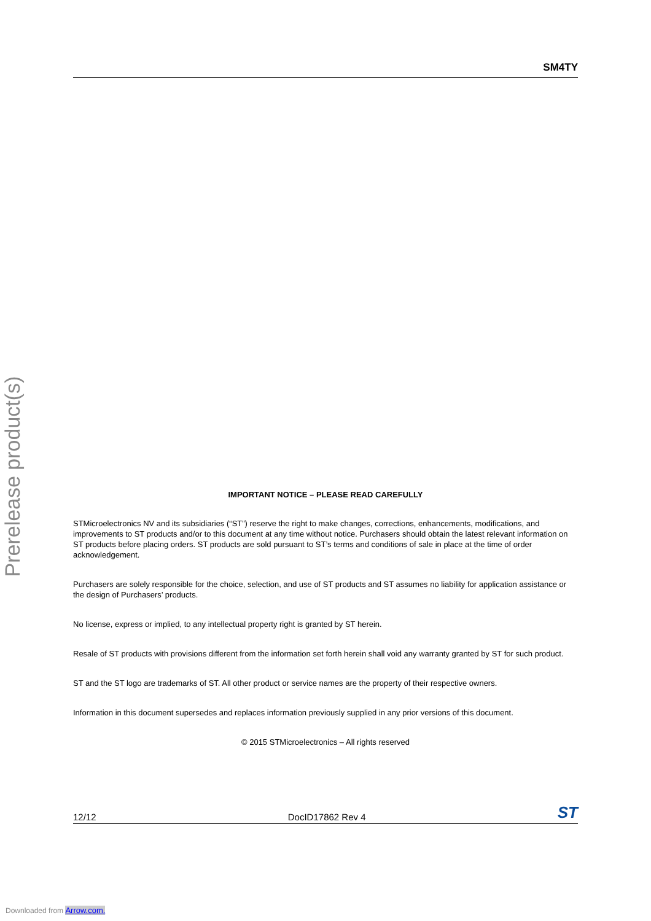SM4TY
Prerelease product(s)
IMPORTANT NOTICE – PLEASE READ CAREFULLY
STMicroelectronics NV and its subsidiaries (“ST”) reserve the right to make changes, corrections, enhancements, modifications, and improvements to ST products and/or to this document at any time without notice. Purchasers should obtain the latest relevant information on ST products before placing orders. ST products are sold pursuant to ST’s terms and conditions of sale in place at the time of order acknowledgement.
Purchasers are solely responsible for the choice, selection, and use of ST products and ST assumes no liability for application assistance or the design of Purchasers’ products.
No license, express or implied, to any intellectual property right is granted by ST herein.
Resale of ST products with provisions different from the information set forth herein shall void any warranty granted by ST for such product.
ST and the ST logo are trademarks of ST. All other product or service names are the property of their respective owners.
Information in this document supersedes and replaces information previously supplied in any prior versions of this document.
© 2015 STMicroelectronics – All rights reserved
12/12 DocID17862 Rev 4 ST
Downloaded from Arrow.com.